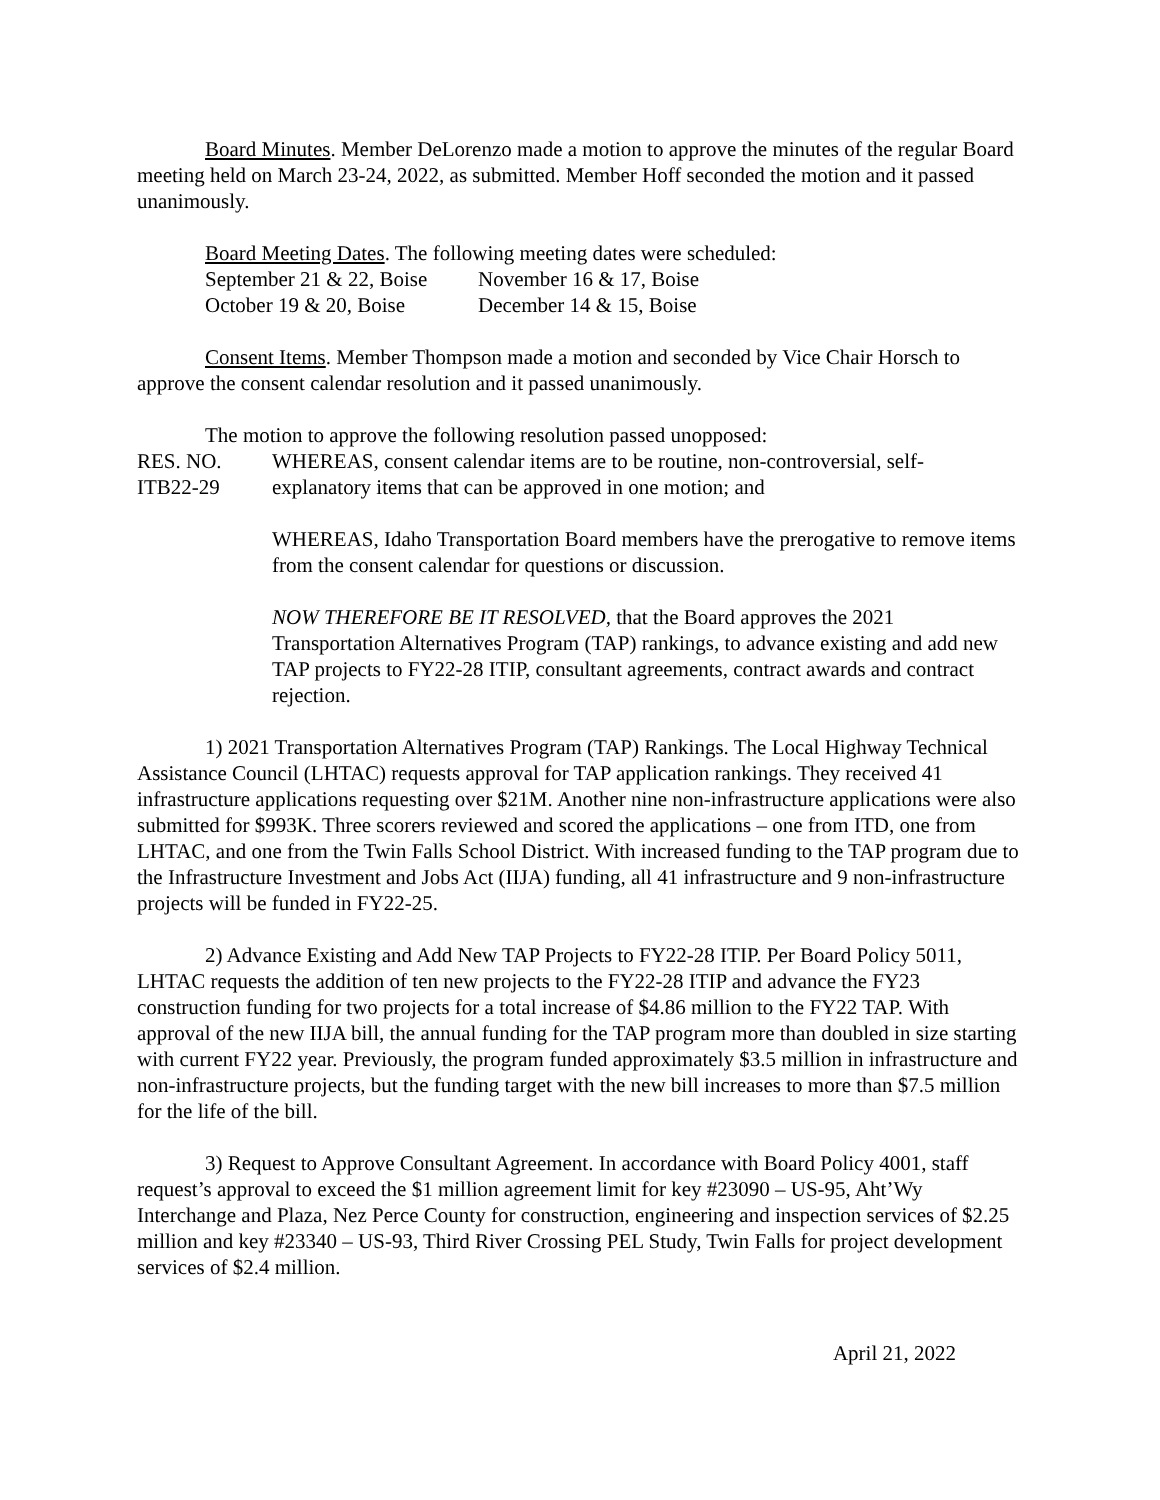Board Minutes. Member DeLorenzo made a motion to approve the minutes of the regular Board meeting held on March 23-24, 2022, as submitted. Member Hoff seconded the motion and it passed unanimously.
Board Meeting Dates. The following meeting dates were scheduled:
September 21 & 22, Boise November 16 & 17, Boise
October 19 & 20, Boise December 14 & 15, Boise
Consent Items. Member Thompson made a motion and seconded by Vice Chair Horsch to approve the consent calendar resolution and it passed unanimously.
The motion to approve the following resolution passed unopposed:
RES. NO.
ITB22-29
WHEREAS, consent calendar items are to be routine, non-controversial, self-explanatory items that can be approved in one motion; and
WHEREAS, Idaho Transportation Board members have the prerogative to remove items from the consent calendar for questions or discussion.
NOW THEREFORE BE IT RESOLVED, that the Board approves the 2021 Transportation Alternatives Program (TAP) rankings, to advance existing and add new TAP projects to FY22-28 ITIP, consultant agreements, contract awards and contract rejection.
1) 2021 Transportation Alternatives Program (TAP) Rankings. The Local Highway Technical Assistance Council (LHTAC) requests approval for TAP application rankings. They received 41 infrastructure applications requesting over $21M. Another nine non-infrastructure applications were also submitted for $993K. Three scorers reviewed and scored the applications – one from ITD, one from LHTAC, and one from the Twin Falls School District. With increased funding to the TAP program due to the Infrastructure Investment and Jobs Act (IIJA) funding, all 41 infrastructure and 9 non-infrastructure projects will be funded in FY22-25.
2) Advance Existing and Add New TAP Projects to FY22-28 ITIP. Per Board Policy 5011, LHTAC requests the addition of ten new projects to the FY22-28 ITIP and advance the FY23 construction funding for two projects for a total increase of $4.86 million to the FY22 TAP. With approval of the new IIJA bill, the annual funding for the TAP program more than doubled in size starting with current FY22 year. Previously, the program funded approximately $3.5 million in infrastructure and non-infrastructure projects, but the funding target with the new bill increases to more than $7.5 million for the life of the bill.
3) Request to Approve Consultant Agreement. In accordance with Board Policy 4001, staff request’s approval to exceed the $1 million agreement limit for key #23090 – US-95, Aht’Wy Interchange and Plaza, Nez Perce County for construction, engineering and inspection services of $2.25 million and key #23340 – US-93, Third River Crossing PEL Study, Twin Falls for project development services of $2.4 million.
April 21, 2022